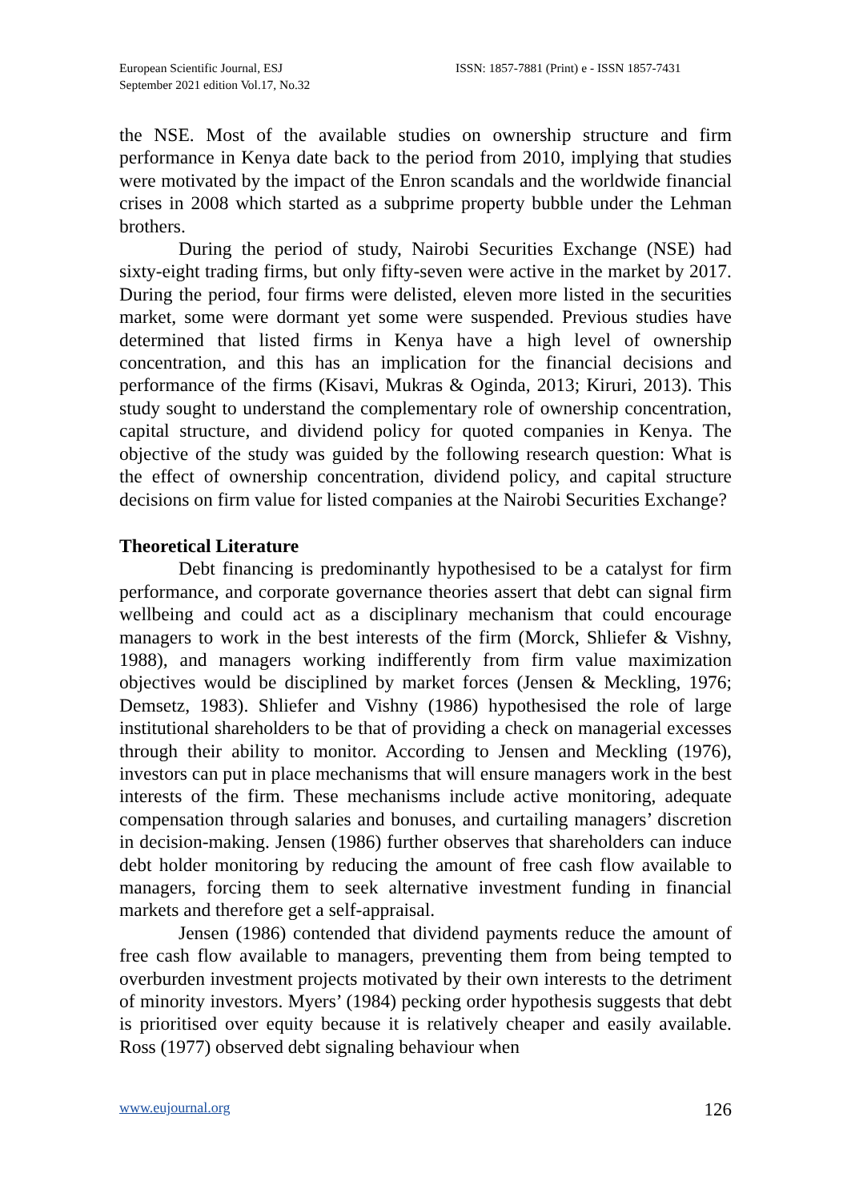European Scientific Journal, ESJ
September 2021 edition Vol.17, No.32
ISSN: 1857-7881 (Print) e - ISSN 1857-7431
the NSE. Most of the available studies on ownership structure and firm performance in Kenya date back to the period from 2010, implying that studies were motivated by the impact of the Enron scandals and the worldwide financial crises in 2008 which started as a subprime property bubble under the Lehman brothers.
During the period of study, Nairobi Securities Exchange (NSE) had sixty-eight trading firms, but only fifty-seven were active in the market by 2017. During the period, four firms were delisted, eleven more listed in the securities market, some were dormant yet some were suspended. Previous studies have determined that listed firms in Kenya have a high level of ownership concentration, and this has an implication for the financial decisions and performance of the firms (Kisavi, Mukras & Oginda, 2013; Kiruri, 2013). This study sought to understand the complementary role of ownership concentration, capital structure, and dividend policy for quoted companies in Kenya. The objective of the study was guided by the following research question: What is the effect of ownership concentration, dividend policy, and capital structure decisions on firm value for listed companies at the Nairobi Securities Exchange?
Theoretical Literature
Debt financing is predominantly hypothesised to be a catalyst for firm performance, and corporate governance theories assert that debt can signal firm wellbeing and could act as a disciplinary mechanism that could encourage managers to work in the best interests of the firm (Morck, Shliefer & Vishny, 1988), and managers working indifferently from firm value maximization objectives would be disciplined by market forces (Jensen & Meckling, 1976; Demsetz, 1983). Shliefer and Vishny (1986) hypothesised the role of large institutional shareholders to be that of providing a check on managerial excesses through their ability to monitor. According to Jensen and Meckling (1976), investors can put in place mechanisms that will ensure managers work in the best interests of the firm. These mechanisms include active monitoring, adequate compensation through salaries and bonuses, and curtailing managers’ discretion in decision-making. Jensen (1986) further observes that shareholders can induce debt holder monitoring by reducing the amount of free cash flow available to managers, forcing them to seek alternative investment funding in financial markets and therefore get a self-appraisal.
Jensen (1986) contended that dividend payments reduce the amount of free cash flow available to managers, preventing them from being tempted to overburden investment projects motivated by their own interests to the detriment of minority investors. Myers’ (1984) pecking order hypothesis suggests that debt is prioritised over equity because it is relatively cheaper and easily available. Ross (1977) observed debt signaling behaviour when
www.eujournal.org 126